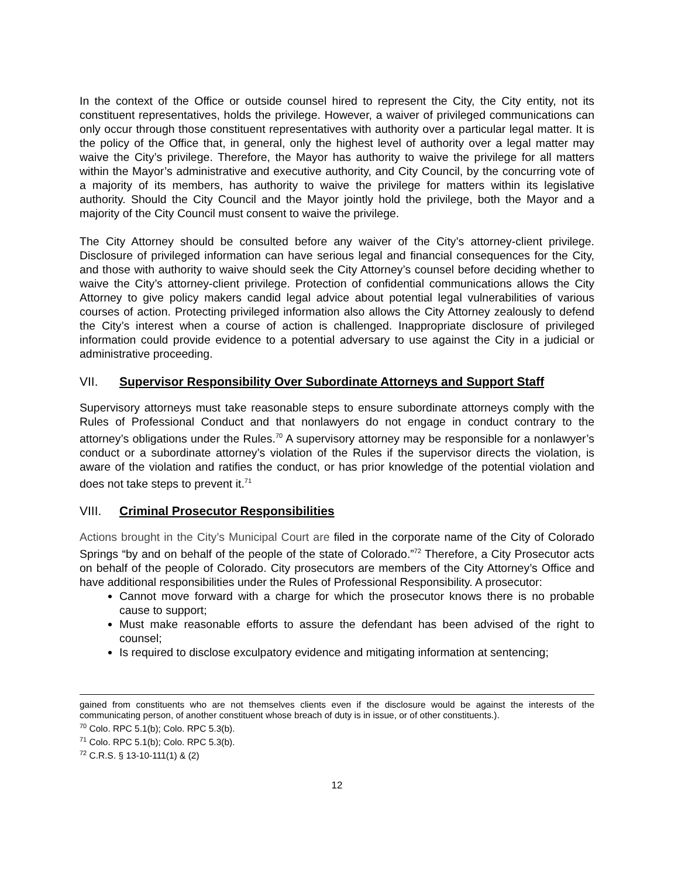In the context of the Office or outside counsel hired to represent the City, the City entity, not its constituent representatives, holds the privilege. However, a waiver of privileged communications can only occur through those constituent representatives with authority over a particular legal matter. It is the policy of the Office that, in general, only the highest level of authority over a legal matter may waive the City’s privilege. Therefore, the Mayor has authority to waive the privilege for all matters within the Mayor’s administrative and executive authority, and City Council, by the concurring vote of a majority of its members, has authority to waive the privilege for matters within its legislative authority. Should the City Council and the Mayor jointly hold the privilege, both the Mayor and a majority of the City Council must consent to waive the privilege.
The City Attorney should be consulted before any waiver of the City’s attorney-client privilege. Disclosure of privileged information can have serious legal and financial consequences for the City, and those with authority to waive should seek the City Attorney’s counsel before deciding whether to waive the City’s attorney-client privilege. Protection of confidential communications allows the City Attorney to give policy makers candid legal advice about potential legal vulnerabilities of various courses of action. Protecting privileged information also allows the City Attorney zealously to defend the City’s interest when a course of action is challenged. Inappropriate disclosure of privileged information could provide evidence to a potential adversary to use against the City in a judicial or administrative proceeding.
VII. Supervisor Responsibility Over Subordinate Attorneys and Support Staff
Supervisory attorneys must take reasonable steps to ensure subordinate attorneys comply with the Rules of Professional Conduct and that nonlawyers do not engage in conduct contrary to the attorney’s obligations under the Rules.<sup>70</sup> A supervisory attorney may be responsible for a nonlawyer’s conduct or a subordinate attorney’s violation of the Rules if the supervisor directs the violation, is aware of the violation and ratifies the conduct, or has prior knowledge of the potential violation and does not take steps to prevent it.<sup>71</sup>
VIII. Criminal Prosecutor Responsibilities
Actions brought in the City’s Municipal Court are filed in the corporate name of the City of Colorado Springs “by and on behalf of the people of the state of Colorado.”<sup>72</sup> Therefore, a City Prosecutor acts on behalf of the people of Colorado. City prosecutors are members of the City Attorney’s Office and have additional responsibilities under the Rules of Professional Responsibility. A prosecutor:
Cannot move forward with a charge for which the prosecutor knows there is no probable cause to support;
Must make reasonable efforts to assure the defendant has been advised of the right to counsel;
Is required to disclose exculpatory evidence and mitigating information at sentencing;
gained from constituents who are not themselves clients even if the disclosure would be against the interests of the communicating person, of another constituent whose breach of duty is in issue, or of other constituents.).
<sup>70</sup> Colo. RPC 5.1(b); Colo. RPC 5.3(b).
<sup>71</sup> Colo. RPC 5.1(b); Colo. RPC 5.3(b).
<sup>72</sup> C.R.S. § 13-10-111(1) & (2)
12